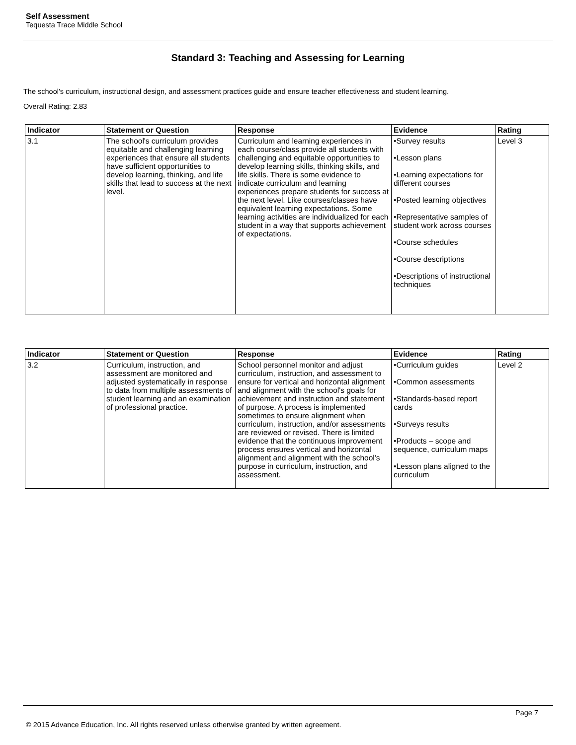Self Assessment
Tequesta Trace Middle School
Standard 3: Teaching and Assessing for Learning
The school's curriculum, instructional design, and assessment practices guide and ensure teacher effectiveness and student learning.
Overall Rating: 2.83
| Indicator | Statement or Question | Response | Evidence | Rating |
| --- | --- | --- | --- | --- |
| 3.1 | The school's curriculum provides equitable and challenging learning experiences that ensure all students have sufficient opportunities to develop learning, thinking, and life skills that lead to success at the next level. | Curriculum and learning experiences in each course/class provide all students with challenging and equitable opportunities to develop learning skills, thinking skills, and life skills. There is some evidence to indicate curriculum and learning experiences prepare students for success at the next level. Like courses/classes have equivalent learning expectations. Some learning activities are individualized for each student in a way that supports achievement of expectations. | •Survey results •Lesson plans •Learning expectations for different courses •Posted learning objectives •Representative samples of student work across courses •Course schedules •Course descriptions •Descriptions of instructional techniques | Level 3 |
| Indicator | Statement or Question | Response | Evidence | Rating |
| --- | --- | --- | --- | --- |
| 3.2 | Curriculum, instruction, and assessment are monitored and adjusted systematically in response to data from multiple assessments of student learning and an examination of professional practice. | School personnel monitor and adjust curriculum, instruction, and assessment to ensure for vertical and horizontal alignment and alignment with the school's goals for achievement and instruction and statement of purpose. A process is implemented sometimes to ensure alignment when curriculum, instruction, and/or assessments are reviewed or revised. There is limited evidence that the continuous improvement process ensures vertical and horizontal alignment and alignment with the school's purpose in curriculum, instruction, and assessment. | •Curriculum guides •Common assessments •Standards-based report cards •Surveys results •Products – scope and sequence, curriculum maps •Lesson plans aligned to the curriculum | Level 2 |
Page 7
© 2015 Advance Education, Inc. All rights reserved unless otherwise granted by written agreement.